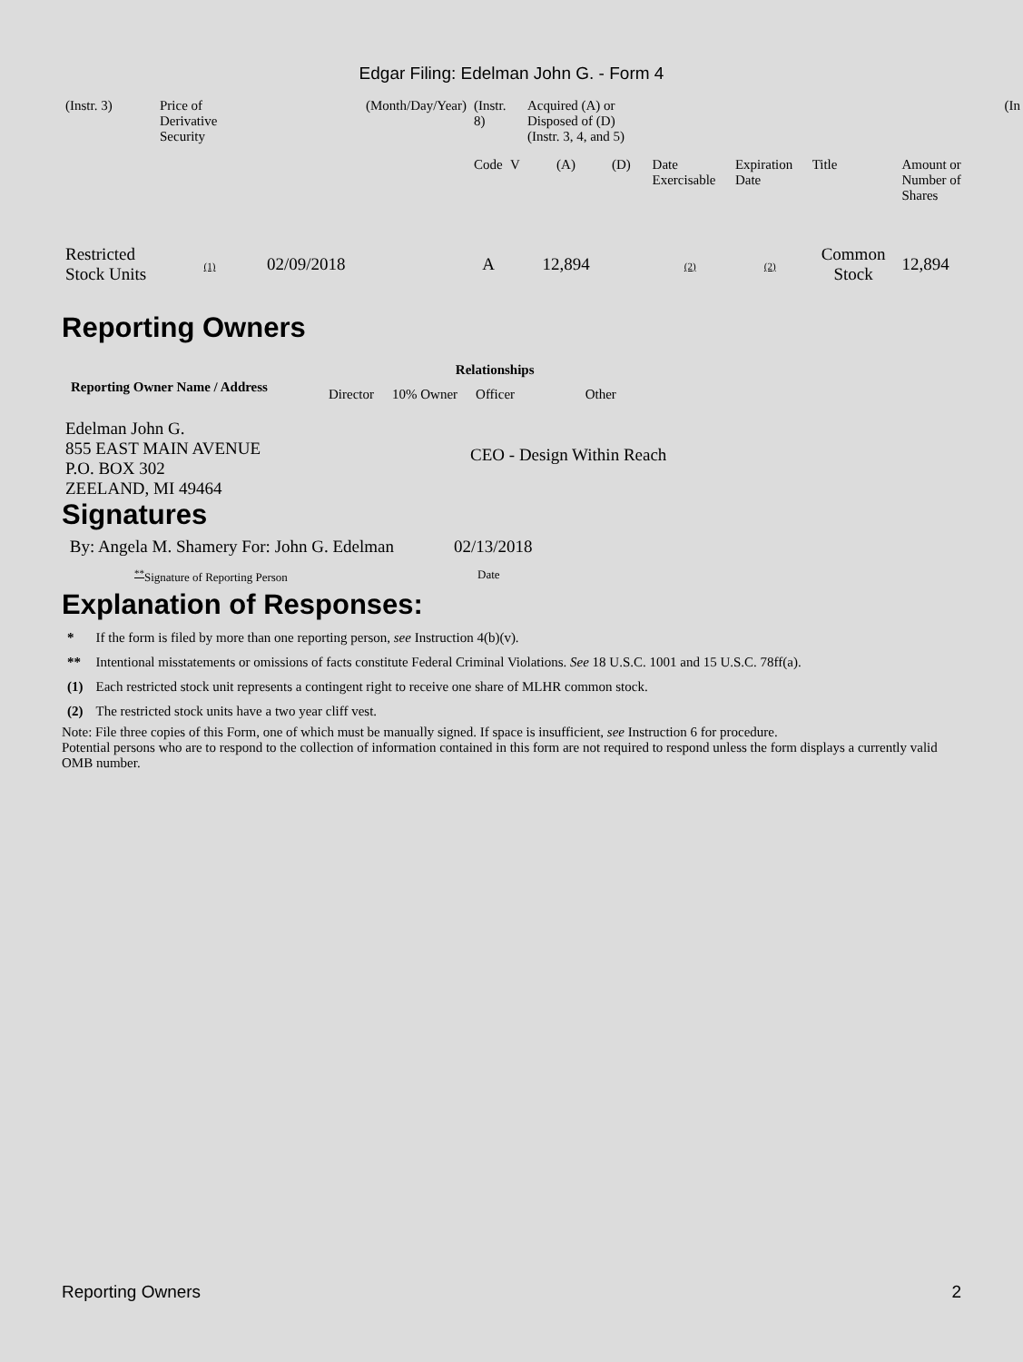Edgar Filing: Edelman John G. - Form 4
| (Instr. 3) | Price of Derivative Security | (Month/Day/Year) | (Instr. 8) | | Acquired (A) or Disposed of (D) (Instr. 3, 4, and 5) | | | | | | (In |
| | | | Code | V | (A) | (D) | Date Exercisable | Expiration Date | Title | Amount or Number of Shares | |
| Restricted Stock Units | (1) | 02/09/2018 | A | | 12,894 | | (2) | (2) | Common Stock | 12,894 | |
Reporting Owners
| Reporting Owner Name / Address | Relationships | | | |
| --- | --- | --- | --- | --- |
| | Director | 10% Owner | Officer | Other |
| Edelman John G. 855 EAST MAIN AVENUE P.O. BOX 302 ZEELAND, MI 49464 | | | CEO - Design Within Reach | |
Signatures
| By: Angela M. Shamery For: John G. Edelman | 02/13/2018 |
| <sup>**</sup> Signature of Reporting Person | Date |
Explanation of Responses:
| * | If the form is filed by more than one reporting person, see Instruction 4(b)(v). |
| ** | Intentional misstatements or omissions of facts constitute Federal Criminal Violations. See 18 U.S.C. 1001 and 15 U.S.C. 78ff(a). |
| (1) | Each restricted stock unit represents a contingent right to receive one share of MLHR common stock. |
| (2) | The restricted stock units have a two year cliff vest. |
Note: File three copies of this Form, one of which must be manually signed. If space is insufficient, see Instruction 6 for procedure.
Potential persons who are to respond to the collection of information contained in this form are not required to respond unless the form displays a currently valid OMB number.
Reporting Owners 2